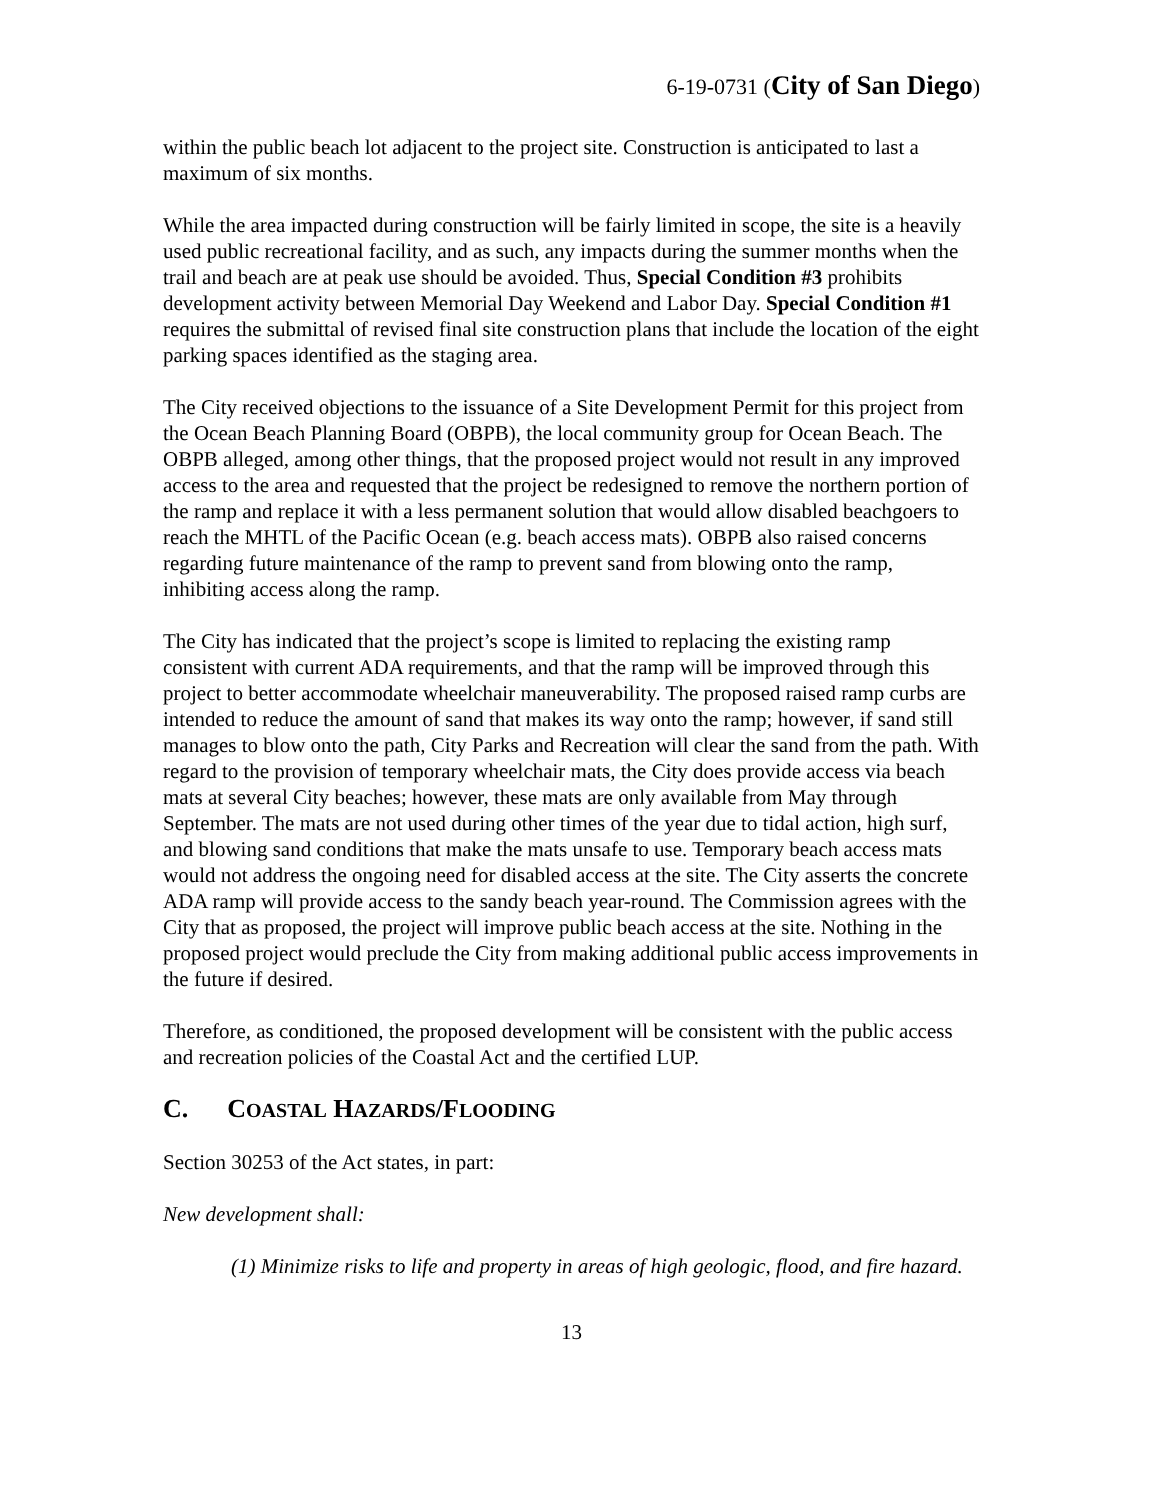6-19-0731 (City of San Diego)
within the public beach lot adjacent to the project site. Construction is anticipated to last a maximum of six months.
While the area impacted during construction will be fairly limited in scope, the site is a heavily used public recreational facility, and as such, any impacts during the summer months when the trail and beach are at peak use should be avoided. Thus, Special Condition #3 prohibits development activity between Memorial Day Weekend and Labor Day. Special Condition #1 requires the submittal of revised final site construction plans that include the location of the eight parking spaces identified as the staging area.
The City received objections to the issuance of a Site Development Permit for this project from the Ocean Beach Planning Board (OBPB), the local community group for Ocean Beach. The OBPB alleged, among other things, that the proposed project would not result in any improved access to the area and requested that the project be redesigned to remove the northern portion of the ramp and replace it with a less permanent solution that would allow disabled beachgoers to reach the MHTL of the Pacific Ocean (e.g. beach access mats). OBPB also raised concerns regarding future maintenance of the ramp to prevent sand from blowing onto the ramp, inhibiting access along the ramp.
The City has indicated that the project’s scope is limited to replacing the existing ramp consistent with current ADA requirements, and that the ramp will be improved through this project to better accommodate wheelchair maneuverability. The proposed raised ramp curbs are intended to reduce the amount of sand that makes its way onto the ramp; however, if sand still manages to blow onto the path, City Parks and Recreation will clear the sand from the path. With regard to the provision of temporary wheelchair mats, the City does provide access via beach mats at several City beaches; however, these mats are only available from May through September. The mats are not used during other times of the year due to tidal action, high surf, and blowing sand conditions that make the mats unsafe to use. Temporary beach access mats would not address the ongoing need for disabled access at the site. The City asserts the concrete ADA ramp will provide access to the sandy beach year-round. The Commission agrees with the City that as proposed, the project will improve public beach access at the site. Nothing in the proposed project would preclude the City from making additional public access improvements in the future if desired.
Therefore, as conditioned, the proposed development will be consistent with the public access and recreation policies of the Coastal Act and the certified LUP.
C. COASTAL HAZARDS/FLOODING
Section 30253 of the Act states, in part:
New development shall:
(1) Minimize risks to life and property in areas of high geologic, flood, and fire hazard.
13